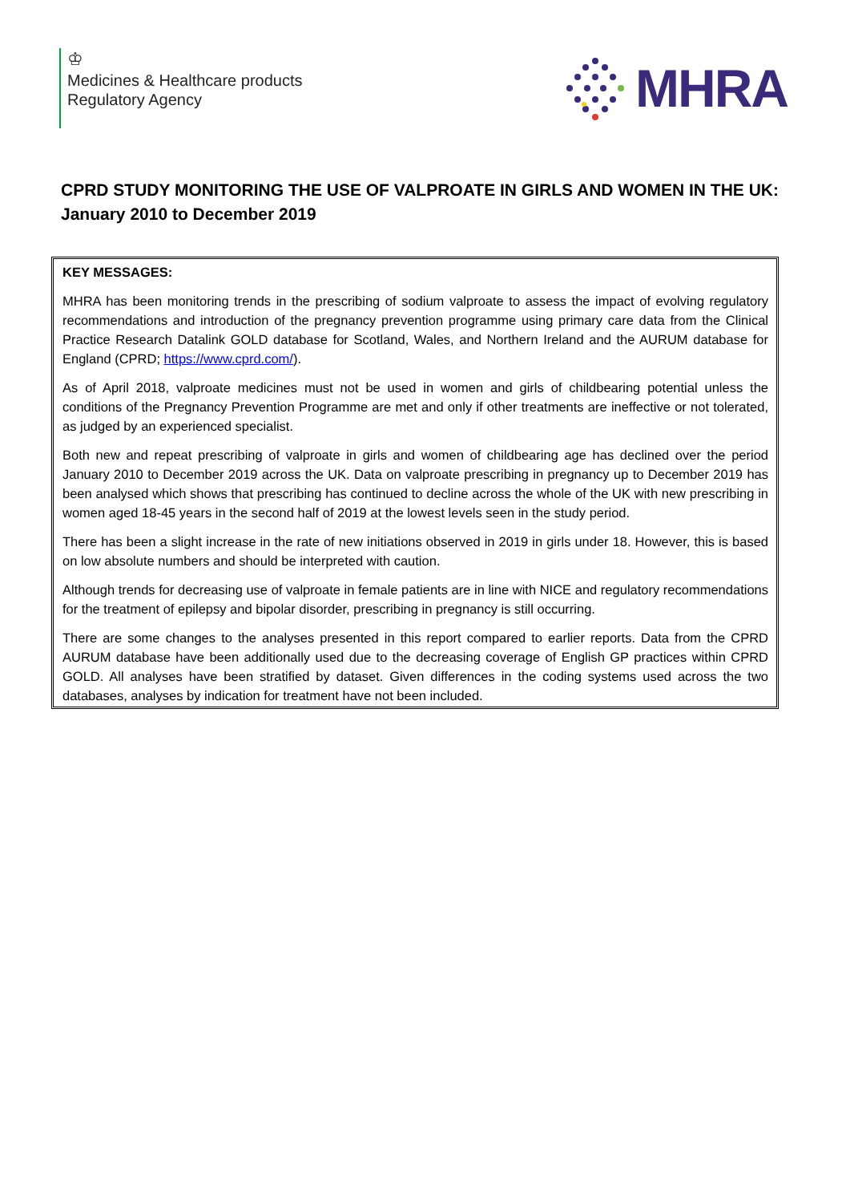♔
Medicines & Healthcare products
Regulatory Agency
MHRA
CPRD STUDY MONITORING THE USE OF VALPROATE IN GIRLS AND WOMEN IN THE UK: January 2010 to December 2019
KEY MESSAGES:
MHRA has been monitoring trends in the prescribing of sodium valproate to assess the impact of evolving regulatory recommendations and introduction of the pregnancy prevention programme using primary care data from the Clinical Practice Research Datalink GOLD database for Scotland, Wales, and Northern Ireland and the AURUM database for England (CPRD; https://www.cprd.com/).
As of April 2018, valproate medicines must not be used in women and girls of childbearing potential unless the conditions of the Pregnancy Prevention Programme are met and only if other treatments are ineffective or not tolerated, as judged by an experienced specialist.
Both new and repeat prescribing of valproate in girls and women of childbearing age has declined over the period January 2010 to December 2019 across the UK. Data on valproate prescribing in pregnancy up to December 2019 has been analysed which shows that prescribing has continued to decline across the whole of the UK with new prescribing in women aged 18-45 years in the second half of 2019 at the lowest levels seen in the study period.
There has been a slight increase in the rate of new initiations observed in 2019 in girls under 18. However, this is based on low absolute numbers and should be interpreted with caution.
Although trends for decreasing use of valproate in female patients are in line with NICE and regulatory recommendations for the treatment of epilepsy and bipolar disorder, prescribing in pregnancy is still occurring.
There are some changes to the analyses presented in this report compared to earlier reports. Data from the CPRD AURUM database have been additionally used due to the decreasing coverage of English GP practices within CPRD GOLD. All analyses have been stratified by dataset. Given differences in the coding systems used across the two databases, analyses by indication for treatment have not been included.